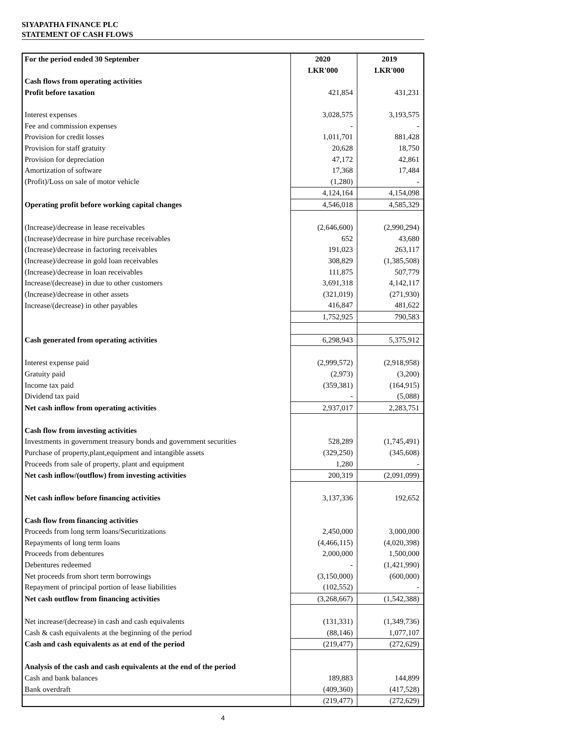SIYAPATHA FINANCE PLC
STATEMENT OF CASH FLOWS
| For the period ended 30 September | 2020 | 2019 |
| --- | --- | --- |
| | LKR'000 | LKR'000 |
| Cash flows from operating activities | | |
| Profit before taxation | 421,854 | 431,231 |
| Interest expenses | 3,028,575 | 3,193,575 |
| Fee and commission expenses | - | - |
| Provision for credit losses | 1,011,701 | 881,428 |
| Provision for staff gratuity | 20,628 | 18,750 |
| Provision for depreciation | 47,172 | 42,861 |
| Amortization of software | 17,368 | 17,484 |
| (Profit)/Loss on sale of motor vehicle | (1,280) | - |
| | 4,124,164 | 4,154,098 |
| Operating profit before working capital changes | 4,546,018 | 4,585,329 |
| (Increase)/decrease in lease receivables | (2,646,600) | (2,990,294) |
| (Increase)/decrease in hire purchase receivables | 652 | 43,680 |
| (Increase)/decrease in factoring receivables | 191,023 | 263,117 |
| (Increase)/decrease in gold loan receivables | 308,829 | (1,385,508) |
| (Increase)/decrease in loan receivables | 111,875 | 507,779 |
| Increase/(decrease) in due to other customers | 3,691,318 | 4,142,117 |
| (Increase)/decrease in other assets | (321,019) | (271,930) |
| Increase/(decrease) in other payables | 416,847 | 481,622 |
| | 1,752,925 | 790,583 |
| Cash generated from operating activities | 6,298,943 | 5,375,912 |
| Interest expense paid | (2,999,572) | (2,918,958) |
| Gratuity paid | (2,973) | (3,200) |
| Income tax paid | (359,381) | (164,915) |
| Dividend tax paid | - | (5,088) |
| Net cash inflow from operating activities | 2,937,017 | 2,283,751 |
| Cash flow from investing activities | | |
| Investments in government treasury bonds and government securities | 528,289 | (1,745,491) |
| Purchase of property,plant,equipment and intangible assets | (329,250) | (345,608) |
| Proceeds from sale of property, plant and equipment | 1,280 | - |
| Net cash inflow/(outflow) from investing activities | 200,319 | (2,091,099) |
| Net cash inflow before financing activities | 3,137,336 | 192,652 |
| Cash flow from financing activities | | |
| Proceeds from long term loans/Securitizations | 2,450,000 | 3,000,000 |
| Repayments of long term loans | (4,466,115) | (4,020,398) |
| Proceeds from debentures | 2,000,000 | 1,500,000 |
| Debentures redeemed | - | (1,421,990) |
| Net proceeds from short term borrowings | (3,150,000) | (600,000) |
| Repayment of principal portion of lease liabilities | (102,552) | - |
| Net cash outflow from financing activities | (3,268,667) | (1,542,388) |
| Net increase/(decrease) in cash and cash equivalents | (131,331) | (1,349,736) |
| Cash & cash equivalents at the beginning of the period | (88,146) | 1,077,107 |
| Cash and cash equivalents as at end of the period | (219,477) | (272,629) |
| Analysis of the cash and cash equivalents at the end of the period | | |
| Cash and bank balances | 189,883 | 144,899 |
| Bank overdraft | (409,360) | (417,528) |
| | (219,477) | (272,629) |
4